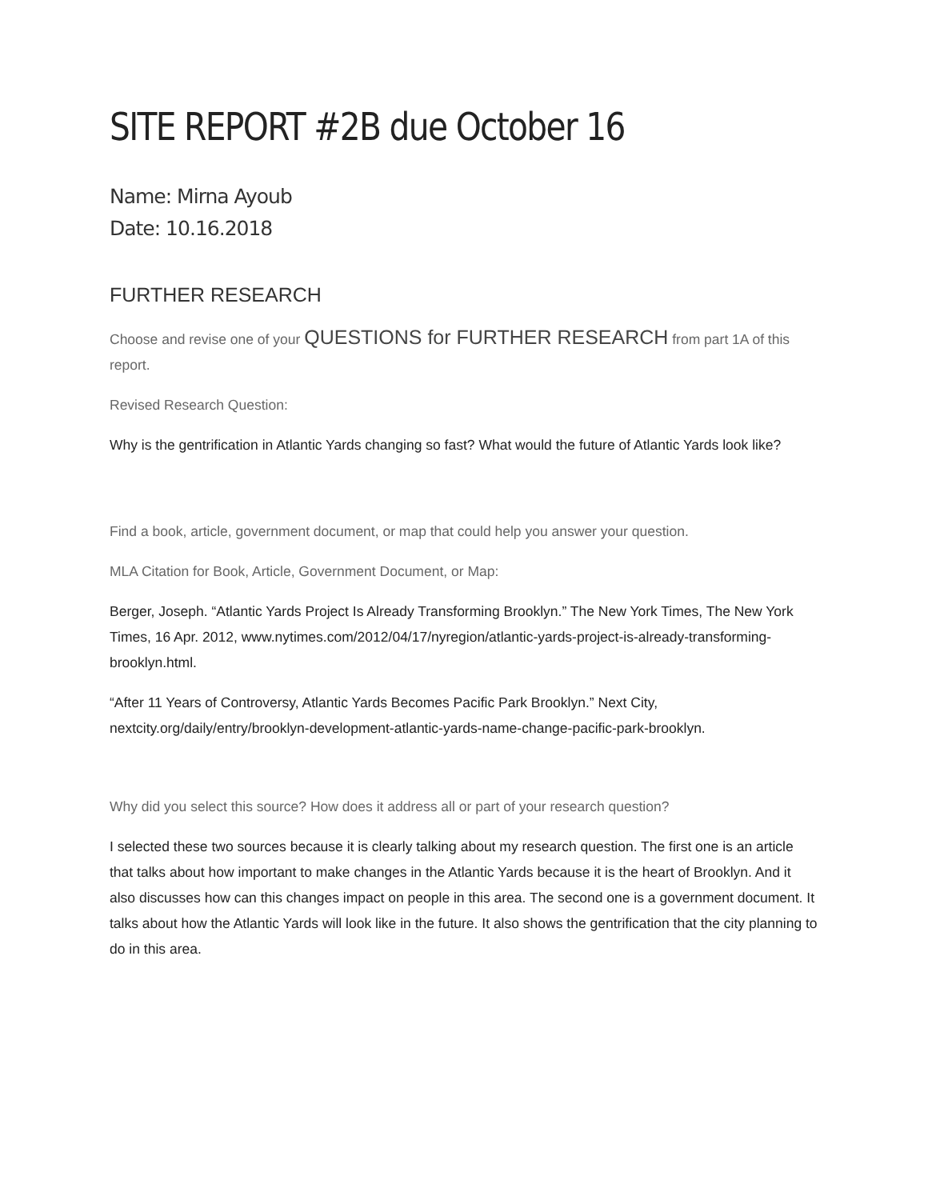SITE REPORT #2B due October 16
Name: Mirna Ayoub
Date: 10.16.2018
FURTHER RESEARCH
Choose and revise one of your QUESTIONS for FURTHER RESEARCH from part 1A of this report.
Revised Research Question:
Why is the gentrification in Atlantic Yards changing so fast? What would the future of Atlantic Yards look like?
Find a book, article, government document, or map that could help you answer your question.
MLA Citation for Book, Article, Government Document, or Map:
Berger, Joseph. “Atlantic Yards Project Is Already Transforming Brooklyn.” The New York Times, The New York Times, 16 Apr. 2012, www.nytimes.com/2012/04/17/nyregion/atlantic-yards-project-is-already-transforming-brooklyn.html.
“After 11 Years of Controversy, Atlantic Yards Becomes Pacific Park Brooklyn.” Next City, nextcity.org/daily/entry/brooklyn-development-atlantic-yards-name-change-pacific-park-brooklyn.
Why did you select this source? How does it address all or part of your research question?
I selected these two sources because it is clearly talking about my research question. The first one is an article that talks about how important to make changes in the Atlantic Yards because it is the heart of Brooklyn. And it also discusses how can this changes impact on people in this area. The second one is a government document. It talks about how the Atlantic Yards will look like in the future. It also shows the gentrification that the city planning to do in this area.